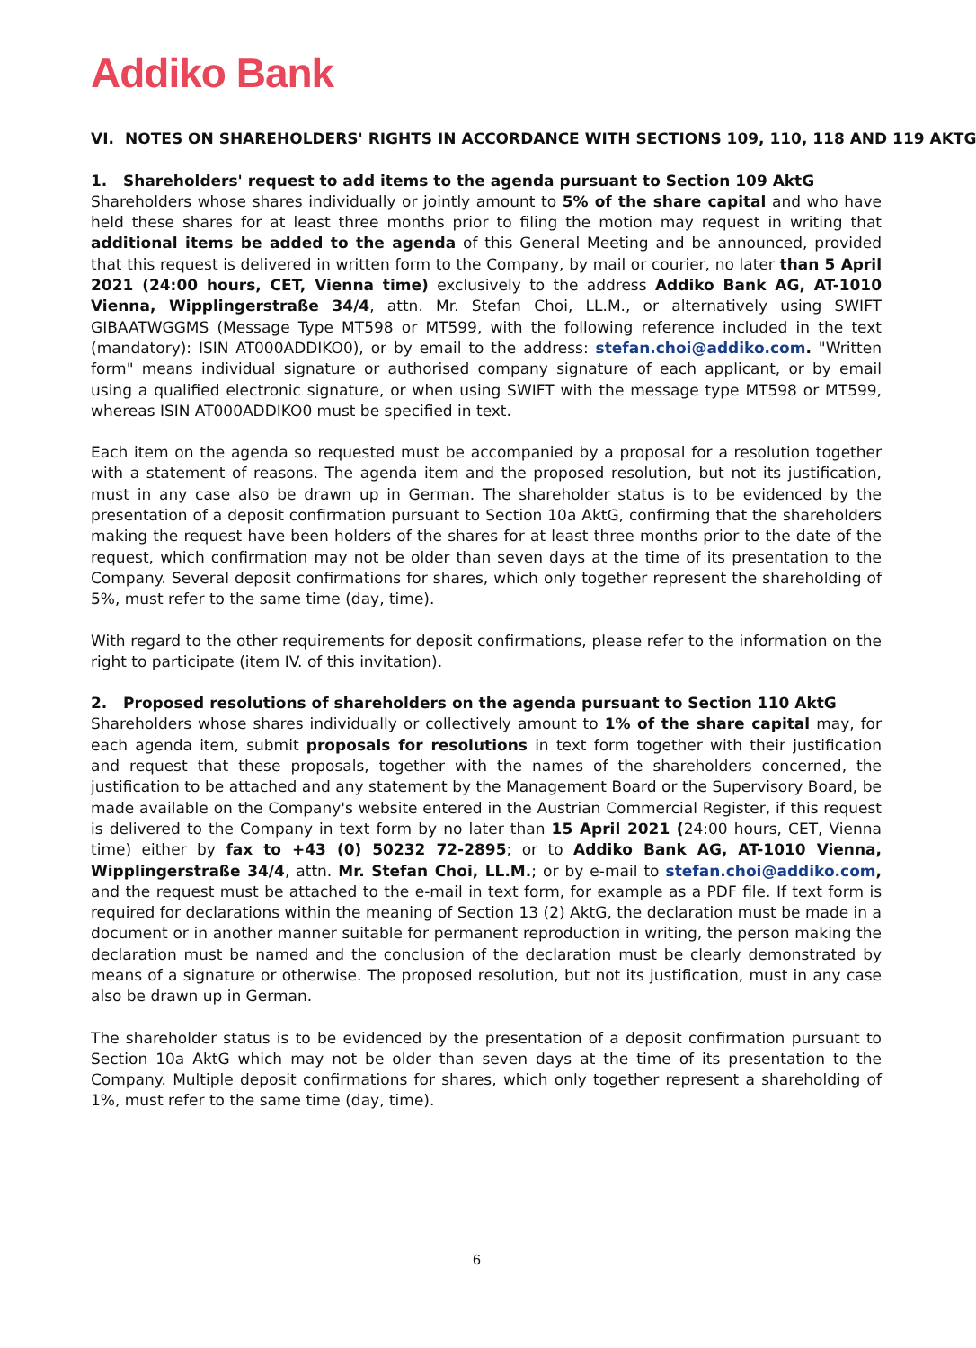Addiko Bank
VI. NOTES ON SHAREHOLDERS' RIGHTS IN ACCORDANCE WITH SECTIONS 109, 110, 118 AND 119 AKTG
1. Shareholders' request to add items to the agenda pursuant to Section 109 AktG
Shareholders whose shares individually or jointly amount to 5% of the share capital and who have held these shares for at least three months prior to filing the motion may request in writing that additional items be added to the agenda of this General Meeting and be announced, provided that this request is delivered in written form to the Company, by mail or courier, no later than 5 April 2021 (24:00 hours, CET, Vienna time) exclusively to the address Addiko Bank AG, AT-1010 Vienna, Wipplingerstraße 34/4, attn. Mr. Stefan Choi, LL.M., or alternatively using SWIFT GIBAATWGGMS (Message Type MT598 or MT599, with the following reference included in the text (mandatory): ISIN AT000ADDIKO0), or by email to the address: stefan.choi@addiko.com. "Written form" means individual signature or authorised company signature of each applicant, or by email using a qualified electronic signature, or when using SWIFT with the message type MT598 or MT599, whereas ISIN AT000ADDIKO0 must be specified in text.
Each item on the agenda so requested must be accompanied by a proposal for a resolution together with a statement of reasons. The agenda item and the proposed resolution, but not its justification, must in any case also be drawn up in German. The shareholder status is to be evidenced by the presentation of a deposit confirmation pursuant to Section 10a AktG, confirming that the shareholders making the request have been holders of the shares for at least three months prior to the date of the request, which confirmation may not be older than seven days at the time of its presentation to the Company. Several deposit confirmations for shares, which only together represent the shareholding of 5%, must refer to the same time (day, time).
With regard to the other requirements for deposit confirmations, please refer to the information on the right to participate (item IV. of this invitation).
2. Proposed resolutions of shareholders on the agenda pursuant to Section 110 AktG
Shareholders whose shares individually or collectively amount to 1% of the share capital may, for each agenda item, submit proposals for resolutions in text form together with their justification and request that these proposals, together with the names of the shareholders concerned, the justification to be attached and any statement by the Management Board or the Supervisory Board, be made available on the Company's website entered in the Austrian Commercial Register, if this request is delivered to the Company in text form by no later than 15 April 2021 (24:00 hours, CET, Vienna time) either by fax to +43 (0) 50232 72-2895; or to Addiko Bank AG, AT-1010 Vienna, Wipplingerstraße 34/4, attn. Mr. Stefan Choi, LL.M.; or by e-mail to stefan.choi@addiko.com, and the request must be attached to the e-mail in text form, for example as a PDF file. If text form is required for declarations within the meaning of Section 13 (2) AktG, the declaration must be made in a document or in another manner suitable for permanent reproduction in writing, the person making the declaration must be named and the conclusion of the declaration must be clearly demonstrated by means of a signature or otherwise. The proposed resolution, but not its justification, must in any case also be drawn up in German.
The shareholder status is to be evidenced by the presentation of a deposit confirmation pursuant to Section 10a AktG which may not be older than seven days at the time of its presentation to the Company. Multiple deposit confirmations for shares, which only together represent a shareholding of 1%, must refer to the same time (day, time).
6